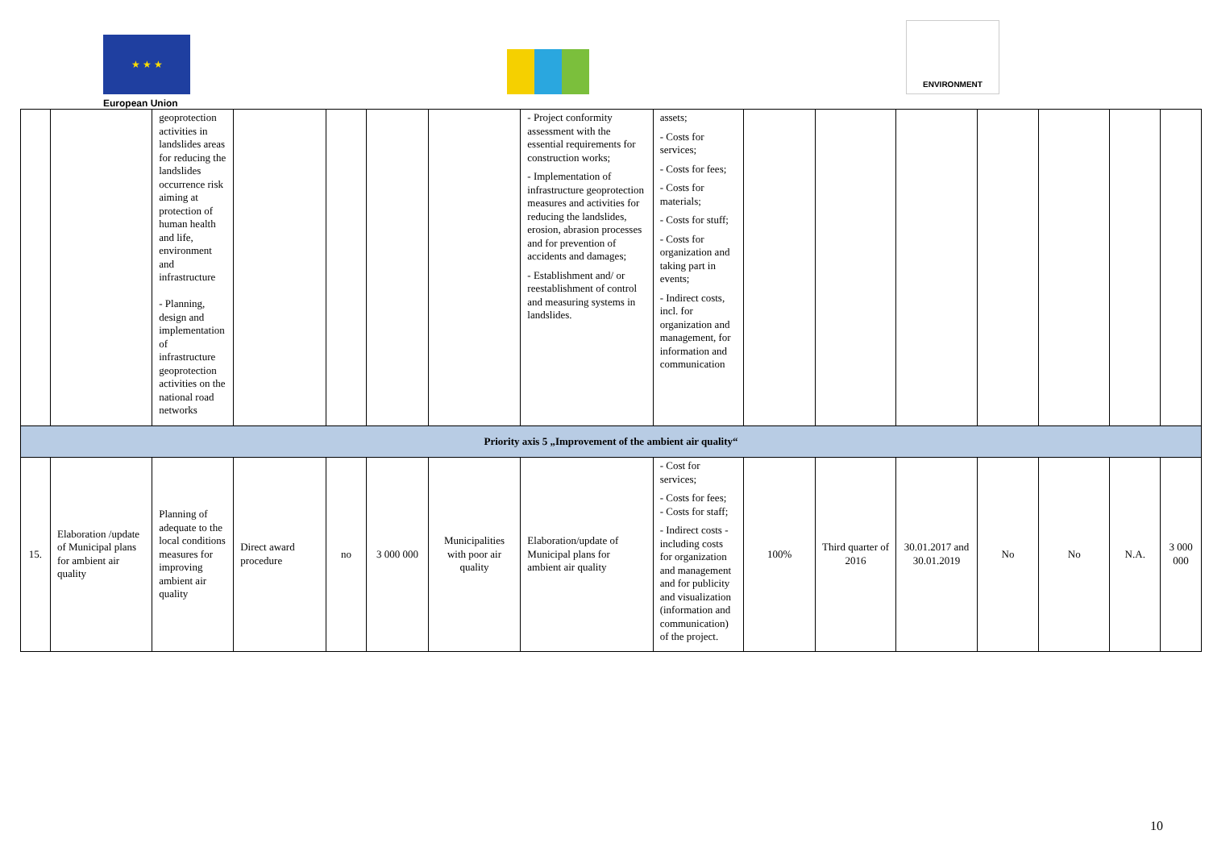★ ★ ★
European Union
ENVIRONMENT
| | | geoprotection activities in landslides areas for reducing the landslides occurrence risk aiming at protection of human health and life, environment and infrastructure - Planning, design and implementation of infrastructure geoprotection activities on the national road networks | | | | | - Project conformity assessment with the essential requirements for construction works; - Implementation of infrastructure geoprotection measures and activities for reducing the landslides, erosion, abrasion processes and for prevention of accidents and damages; - Establishment and/ or reestablishment of control and measuring systems in landslides. | assets; - Costs for services; - Costs for fees; - Costs for materials; - Costs for stuff; - Costs for organization and taking part in events; - Indirect costs, incl. for organization and management, for information and communication | | | | | | | |
| Priority axis 5 „Improvement of the ambient air quality“ | | | | | | | | | | | | | | | |
| 15. | Elaboration /update of Municipal plans for ambient air quality | Planning of adequate to the local conditions measures for improving ambient air quality | Direct award procedure | no | 3 000 000 | Municipalities with poor air quality | Elaboration/update of Municipal plans for ambient air quality | - Cost for services; - Costs for fees; - Costs for staff; - Indirect costs - including costs for organization and management and for publicity and visualization (information and communication) of the project. | 100% | Third quarter of 2016 | 30.01.2017 and 30.01.2019 | No | No | N.A. | 3 000 000 |
10